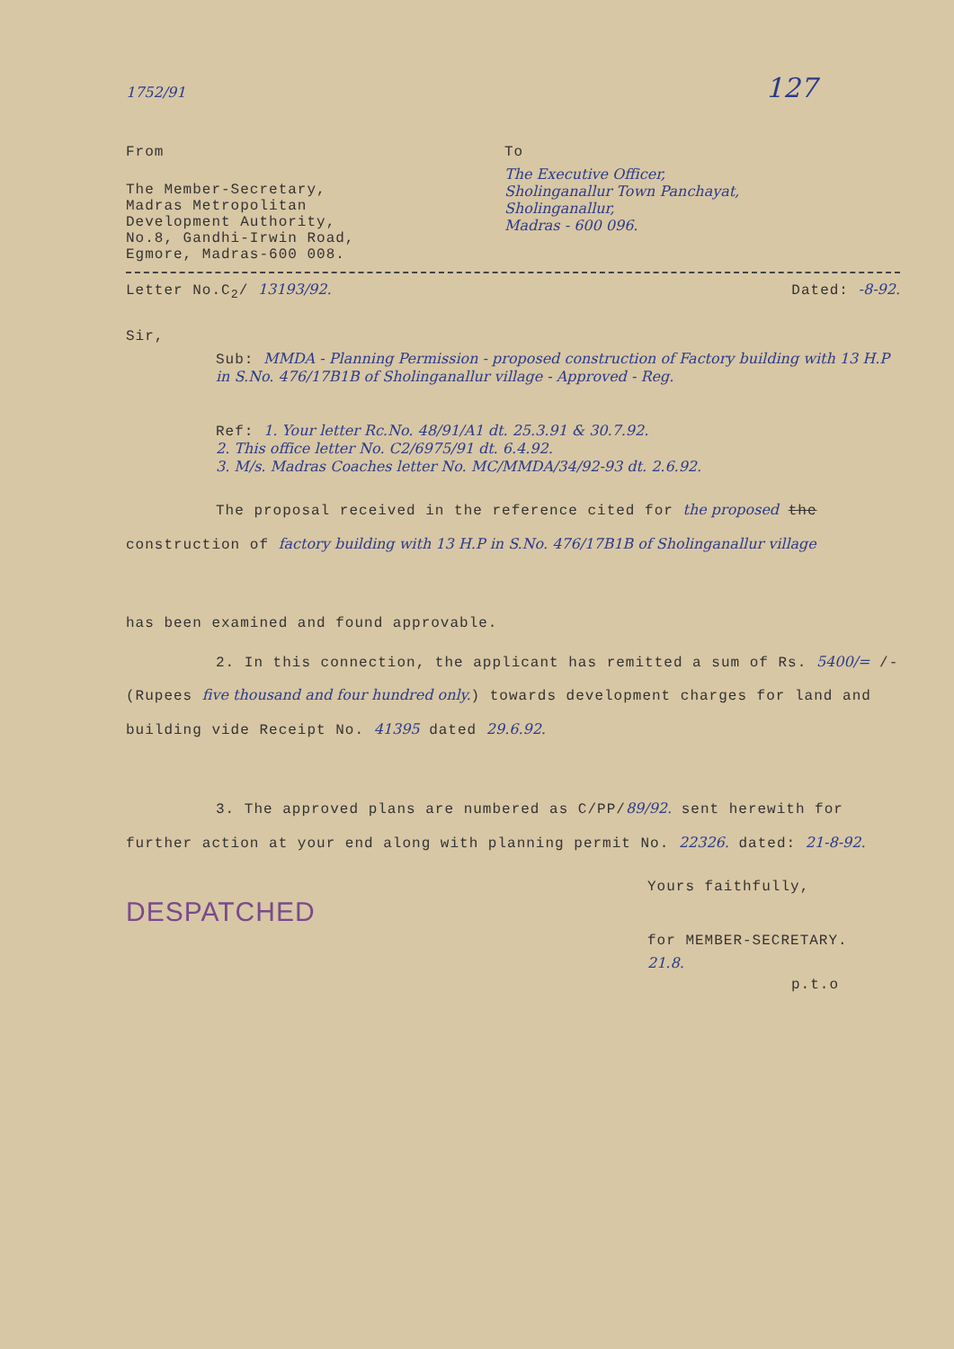1752/91 127
From
The Member-Secretary,
Madras Metropolitan
Development Authority,
No.8, Gandhi-Irwin Road,
Egmore, Madras-600 008.
To
The Executive Officer,
Sholinganallur Town Panchayat,
Sholinganallur,
Madras - 600 096.
Letter No.C<sub>2</sub>/ 13193/92. Dated: -8-92.
Sir,
Sub: MMDA - Planning Permission - proposed construction of Factory building with 13 H.P in S.No. 476/17B1B of Sholinganallur village - Approved - Reg.
Ref: 1. Your letter Rc.No. 48/91/A1 dt. 25.3.91 & 30.7.92.
2. This office letter No. C2/6975/91 dt. 6.4.92.
3. M/s. Madras Coaches letter No. MC/MMDA/34/92-93 dt. 2.6.92.
The proposal received in the reference cited for the proposed the construction of factory building with 13 H.P in S.No. 476/17B1B of Sholinganallur village
has been examined and found approvable.
2. In this connection, the applicant has remitted a sum of Rs. 5400/= /- (Rupees five thousand and four hundred only.) towards development charges for land and building vide Receipt No. 41395 dated 29.6.92.
3. The approved plans are numbered as C/PP/89/92. sent herewith for further action at your end along with planning permit No. 22326. dated: 21-8-92.
DESPATCHED
Yours faithfully,
for MEMBER-SECRETARY.
21.8.
p.t.o